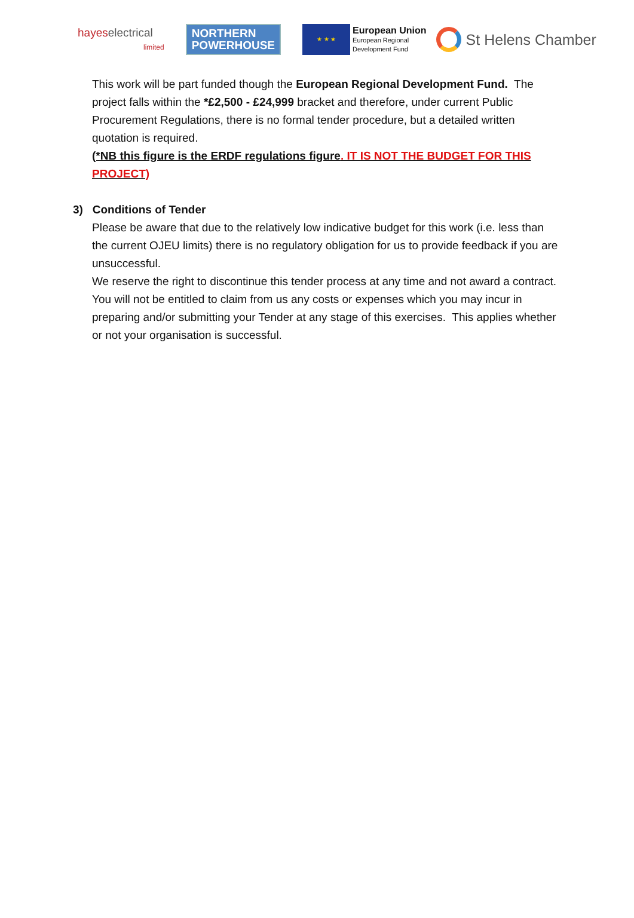hayeselectrical
limited
NORTHERN
POWERHOUSE
★ ★ ★
European Union
European Regional
Development Fund
St Helens Chamber
This work will be part funded though the European Regional Development Fund. The project falls within the *£2,500 - £24,999 bracket and therefore, under current Public Procurement Regulations, there is no formal tender procedure, but a detailed written quotation is required.
(*NB this figure is the ERDF regulations figure. IT IS NOT THE BUDGET FOR THIS PROJECT)
3) Conditions of Tender
Please be aware that due to the relatively low indicative budget for this work (i.e. less than the current OJEU limits) there is no regulatory obligation for us to provide feedback if you are unsuccessful.
We reserve the right to discontinue this tender process at any time and not award a contract.
You will not be entitled to claim from us any costs or expenses which you may incur in preparing and/or submitting your Tender at any stage of this exercises. This applies whether or not your organisation is successful.